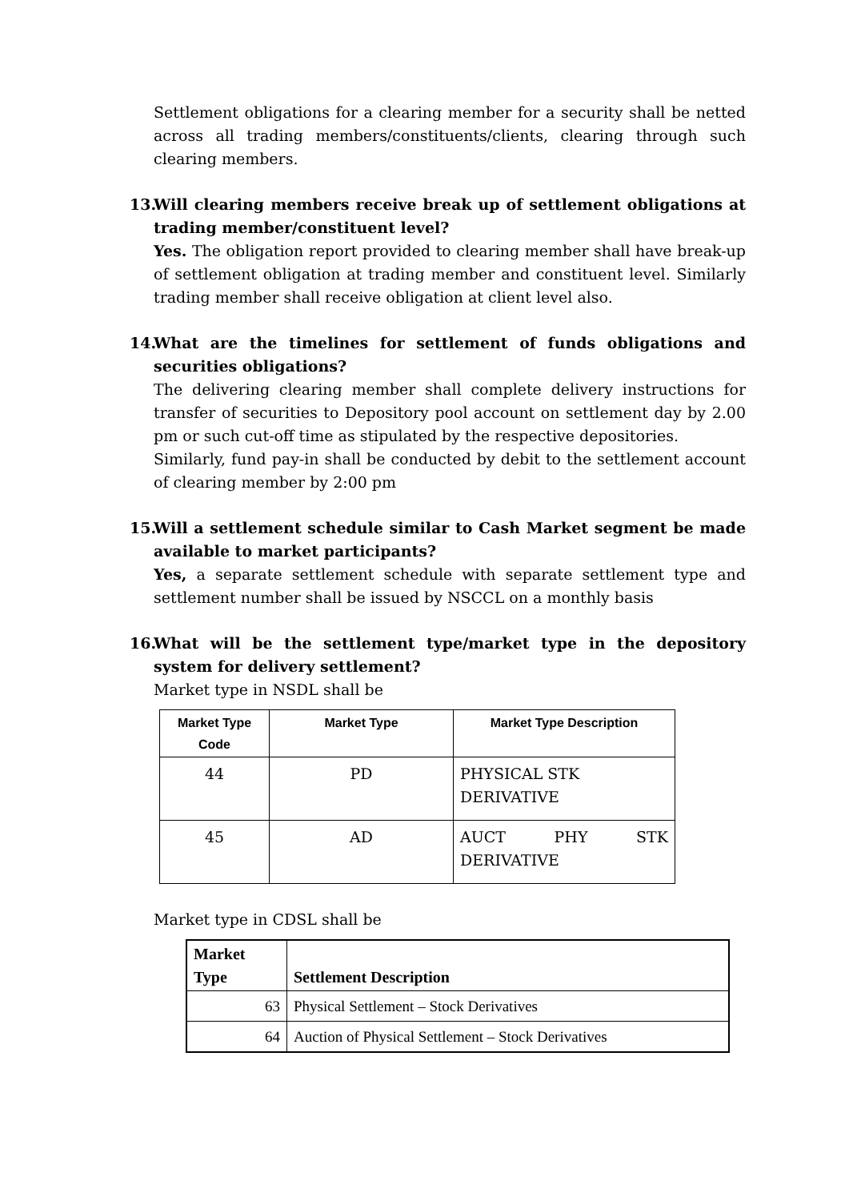Settlement obligations for a clearing member for a security shall be netted across all trading members/constituents/clients, clearing through such clearing members.
13.
Will clearing members receive break up of settlement obligations at trading member/constituent level?
Yes. The obligation report provided to clearing member shall have break-up of settlement obligation at trading member and constituent level. Similarly trading member shall receive obligation at client level also.
14.
What are the timelines for settlement of funds obligations and securities obligations?
The delivering clearing member shall complete delivery instructions for transfer of securities to Depository pool account on settlement day by 2.00 pm or such cut-off time as stipulated by the respective depositories.
Similarly, fund pay-in shall be conducted by debit to the settlement account of clearing member by 2:00 pm
15.
Will a settlement schedule similar to Cash Market segment be made available to market participants?
Yes, a separate settlement schedule with separate settlement type and settlement number shall be issued by NSCCL on a monthly basis
16.
What will be the settlement type/market type in the depository system for delivery settlement?
Market type in NSDL shall be
| Market Type Code | Market Type | Market Type Description |
| --- | --- | --- |
| 44 | PD | PHYSICAL STK DERIVATIVE |
| 45 | AD | AUCT PHY STK DERIVATIVE |
Market type in CDSL shall be
| Market Type | Settlement Description |
| --- | --- |
| 63 | Physical Settlement – Stock Derivatives |
| 64 | Auction of Physical Settlement – Stock Derivatives |